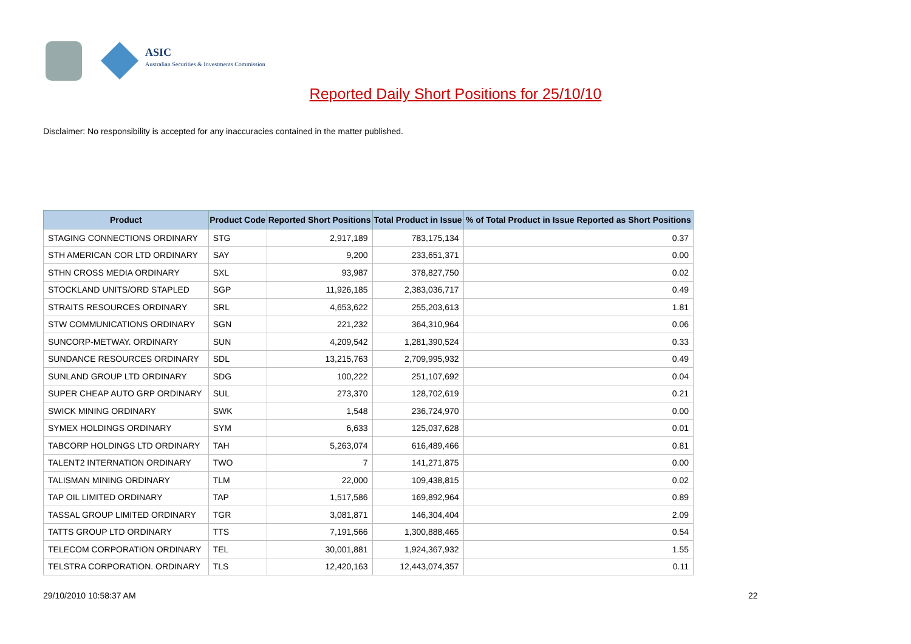ASIC Australian Securities & Investments Commission
Reported Daily Short Positions for 25/10/10
Disclaimer: No responsibility is accepted for any inaccuracies contained in the matter published.
| Product | Product Code | Reported Short Positions | Total Product in Issue | % of Total Product in Issue Reported as Short Positions |
| --- | --- | --- | --- | --- |
| STAGING CONNECTIONS ORDINARY | STG | 2,917,189 | 783,175,134 | 0.37 |
| STH AMERICAN COR LTD ORDINARY | SAY | 9,200 | 233,651,371 | 0.00 |
| STHN CROSS MEDIA ORDINARY | SXL | 93,987 | 378,827,750 | 0.02 |
| STOCKLAND UNITS/ORD STAPLED | SGP | 11,926,185 | 2,383,036,717 | 0.49 |
| STRAITS RESOURCES ORDINARY | SRL | 4,653,622 | 255,203,613 | 1.81 |
| STW COMMUNICATIONS ORDINARY | SGN | 221,232 | 364,310,964 | 0.06 |
| SUNCORP-METWAY. ORDINARY | SUN | 4,209,542 | 1,281,390,524 | 0.33 |
| SUNDANCE RESOURCES ORDINARY | SDL | 13,215,763 | 2,709,995,932 | 0.49 |
| SUNLAND GROUP LTD ORDINARY | SDG | 100,222 | 251,107,692 | 0.04 |
| SUPER CHEAP AUTO GRP ORDINARY | SUL | 273,370 | 128,702,619 | 0.21 |
| SWICK MINING ORDINARY | SWK | 1,548 | 236,724,970 | 0.00 |
| SYMEX HOLDINGS ORDINARY | SYM | 6,633 | 125,037,628 | 0.01 |
| TABCORP HOLDINGS LTD ORDINARY | TAH | 5,263,074 | 616,489,466 | 0.81 |
| TALENT2 INTERNATION ORDINARY | TWO | 7 | 141,271,875 | 0.00 |
| TALISMAN MINING ORDINARY | TLM | 22,000 | 109,438,815 | 0.02 |
| TAP OIL LIMITED ORDINARY | TAP | 1,517,586 | 169,892,964 | 0.89 |
| TASSAL GROUP LIMITED ORDINARY | TGR | 3,081,871 | 146,304,404 | 2.09 |
| TATTS GROUP LTD ORDINARY | TTS | 7,191,566 | 1,300,888,465 | 0.54 |
| TELECOM CORPORATION ORDINARY | TEL | 30,001,881 | 1,924,367,932 | 1.55 |
| TELSTRA CORPORATION. ORDINARY | TLS | 12,420,163 | 12,443,074,357 | 0.11 |
29/10/2010 10:58:37 AM 22